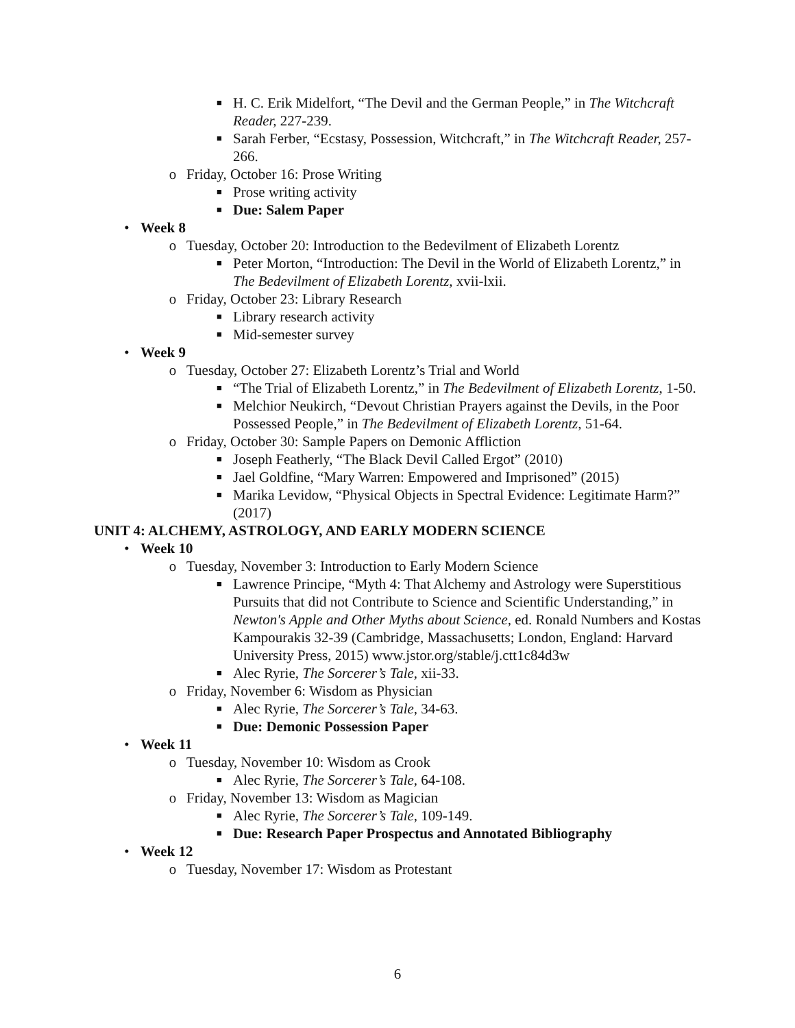■ H. C. Erik Midelfort, “The Devil and the German People,” in The Witchcraft Reader, 227-239.
■ Sarah Ferber, “Ecstasy, Possession, Witchcraft,” in The Witchcraft Reader, 257-266.
o Friday, October 16: Prose Writing
■ Prose writing activity
■ Due: Salem Paper
• Week 8
o Tuesday, October 20: Introduction to the Bedevilment of Elizabeth Lorentz
■ Peter Morton, “Introduction: The Devil in the World of Elizabeth Lorentz,” in The Bedevilment of Elizabeth Lorentz, xvii-lxii.
o Friday, October 23: Library Research
■ Library research activity
■ Mid-semester survey
• Week 9
o Tuesday, October 27: Elizabeth Lorentz’s Trial and World
■ “The Trial of Elizabeth Lorentz,” in The Bedevilment of Elizabeth Lorentz, 1-50.
■ Melchior Neukirch, “Devout Christian Prayers against the Devils, in the Poor Possessed People,” in The Bedevilment of Elizabeth Lorentz, 51-64.
o Friday, October 30: Sample Papers on Demonic Affliction
■ Joseph Featherly, “The Black Devil Called Ergot” (2010)
■ Jael Goldfine, “Mary Warren: Empowered and Imprisoned” (2015)
■ Marika Levidow, “Physical Objects in Spectral Evidence: Legitimate Harm?” (2017)
UNIT 4: ALCHEMY, ASTROLOGY, AND EARLY MODERN SCIENCE
• Week 10
o Tuesday, November 3: Introduction to Early Modern Science
■ Lawrence Principe, “Myth 4: That Alchemy and Astrology were Superstitious Pursuits that did not Contribute to Science and Scientific Understanding,” in Newton's Apple and Other Myths about Science, ed. Ronald Numbers and Kostas Kampourakis 32-39 (Cambridge, Massachusetts; London, England: Harvard University Press, 2015) www.jstor.org/stable/j.ctt1c84d3w
■ Alec Ryrie, The Sorcerer’s Tale, xii-33.
o Friday, November 6: Wisdom as Physician
■ Alec Ryrie, The Sorcerer’s Tale, 34-63.
■ Due: Demonic Possession Paper
• Week 11
o Tuesday, November 10: Wisdom as Crook
■ Alec Ryrie, The Sorcerer’s Tale, 64-108.
o Friday, November 13: Wisdom as Magician
■ Alec Ryrie, The Sorcerer’s Tale, 109-149.
■ Due: Research Paper Prospectus and Annotated Bibliography
• Week 12
o Tuesday, November 17: Wisdom as Protestant
6